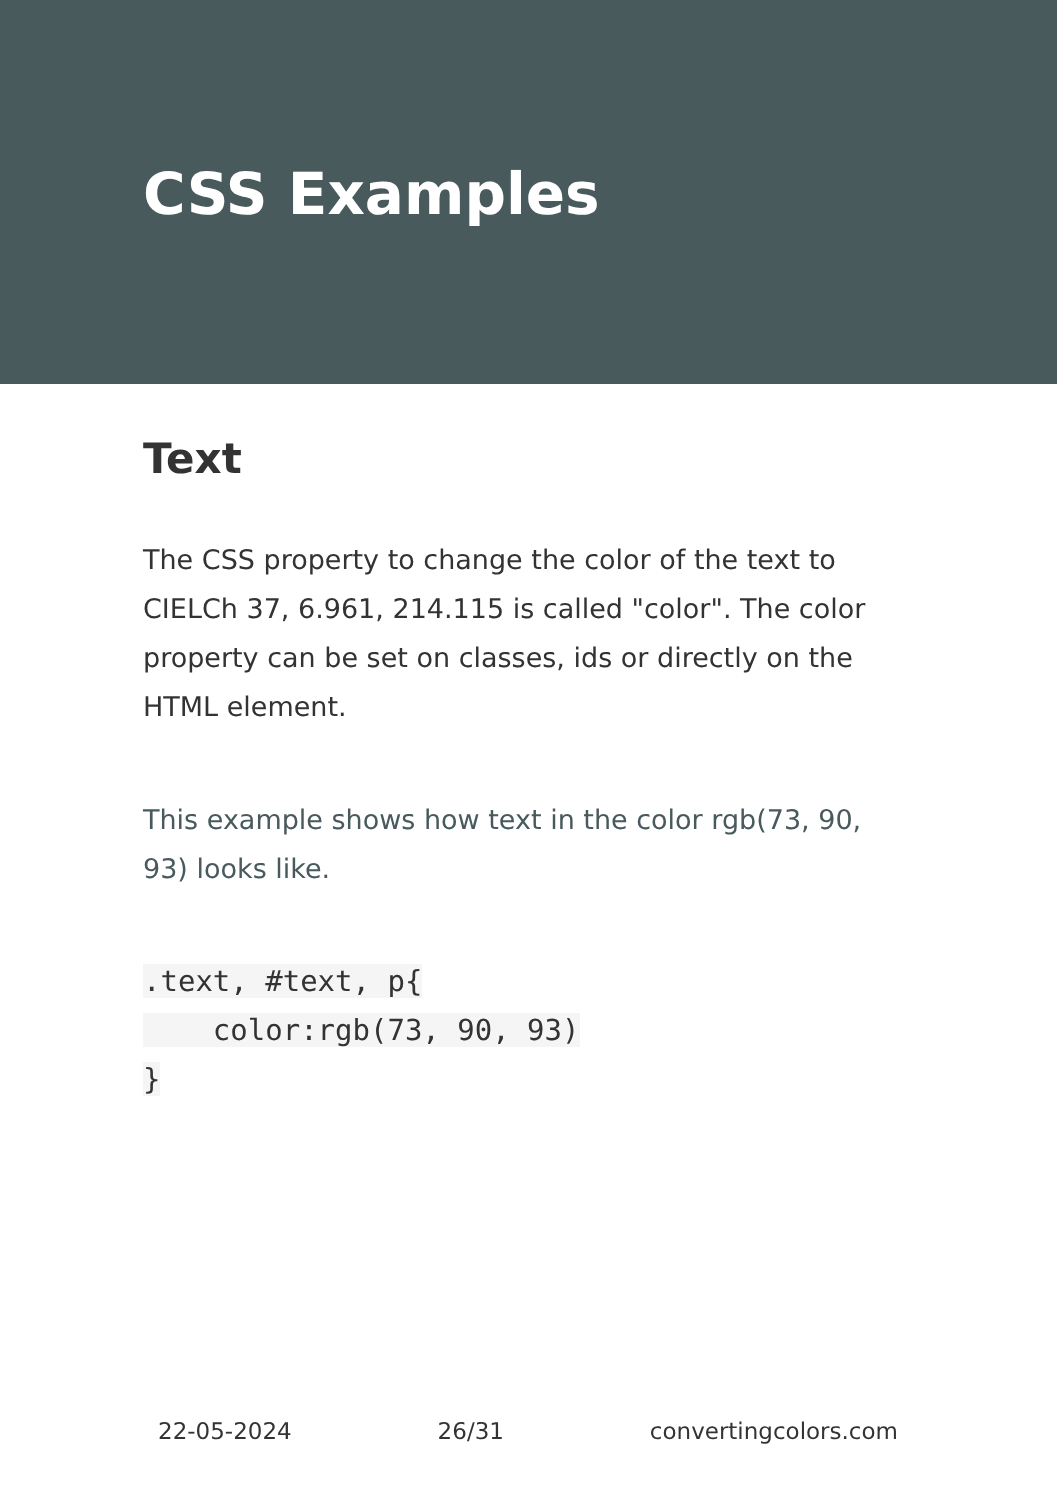CSS Examples
Text
The CSS property to change the color of the text to CIELCh 37, 6.961, 214.115 is called "color". The color property can be set on classes, ids or directly on the HTML element.
This example shows how text in the color rgb(73, 90, 93) looks like.
.text, #text, p{
    color:rgb(73, 90, 93)
}
22-05-2024 26/31 convertingcolors.com